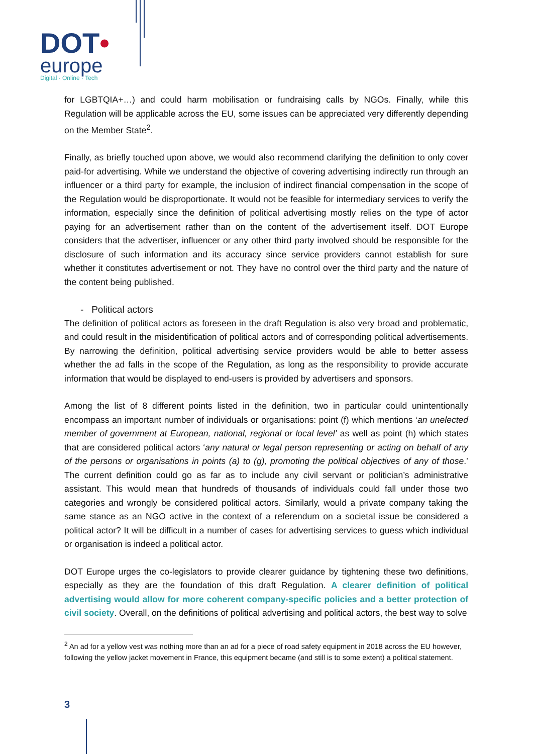DOT•
europe
Digital · Online · Tech
for LGBTQIA+…) and could harm mobilisation or fundraising calls by NGOs. Finally, while this Regulation will be applicable across the EU, some issues can be appreciated very differently depending on the Member State<sup>2</sup>.
Finally, as briefly touched upon above, we would also recommend clarifying the definition to only cover paid-for advertising. While we understand the objective of covering advertising indirectly run through an influencer or a third party for example, the inclusion of indirect financial compensation in the scope of the Regulation would be disproportionate. It would not be feasible for intermediary services to verify the information, especially since the definition of political advertising mostly relies on the type of actor paying for an advertisement rather than on the content of the advertisement itself. DOT Europe considers that the advertiser, influencer or any other third party involved should be responsible for the disclosure of such information and its accuracy since service providers cannot establish for sure whether it constitutes advertisement or not. They have no control over the third party and the nature of the content being published.
- Political actors
The definition of political actors as foreseen in the draft Regulation is also very broad and problematic, and could result in the misidentification of political actors and of corresponding political advertisements. By narrowing the definition, political advertising service providers would be able to better assess whether the ad falls in the scope of the Regulation, as long as the responsibility to provide accurate information that would be displayed to end-users is provided by advertisers and sponsors.
Among the list of 8 different points listed in the definition, two in particular could unintentionally encompass an important number of individuals or organisations: point (f) which mentions ‘an unelected member of government at European, national, regional or local level’ as well as point (h) which states that are considered political actors ‘any natural or legal person representing or acting on behalf of any of the persons or organisations in points (a) to (g), promoting the political objectives of any of those.’ The current definition could go as far as to include any civil servant or politician’s administrative assistant. This would mean that hundreds of thousands of individuals could fall under those two categories and wrongly be considered political actors. Similarly, would a private company taking the same stance as an NGO active in the context of a referendum on a societal issue be considered a political actor? It will be difficult in a number of cases for advertising services to guess which individual or organisation is indeed a political actor.
DOT Europe urges the co-legislators to provide clearer guidance by tightening these two definitions, especially as they are the foundation of this draft Regulation. A clearer definition of political advertising would allow for more coherent company-specific policies and a better protection of civil society. Overall, on the definitions of political advertising and political actors, the best way to solve
<sup>2</sup> An ad for a yellow vest was nothing more than an ad for a piece of road safety equipment in 2018 across the EU however, following the yellow jacket movement in France, this equipment became (and still is to some extent) a political statement.
3